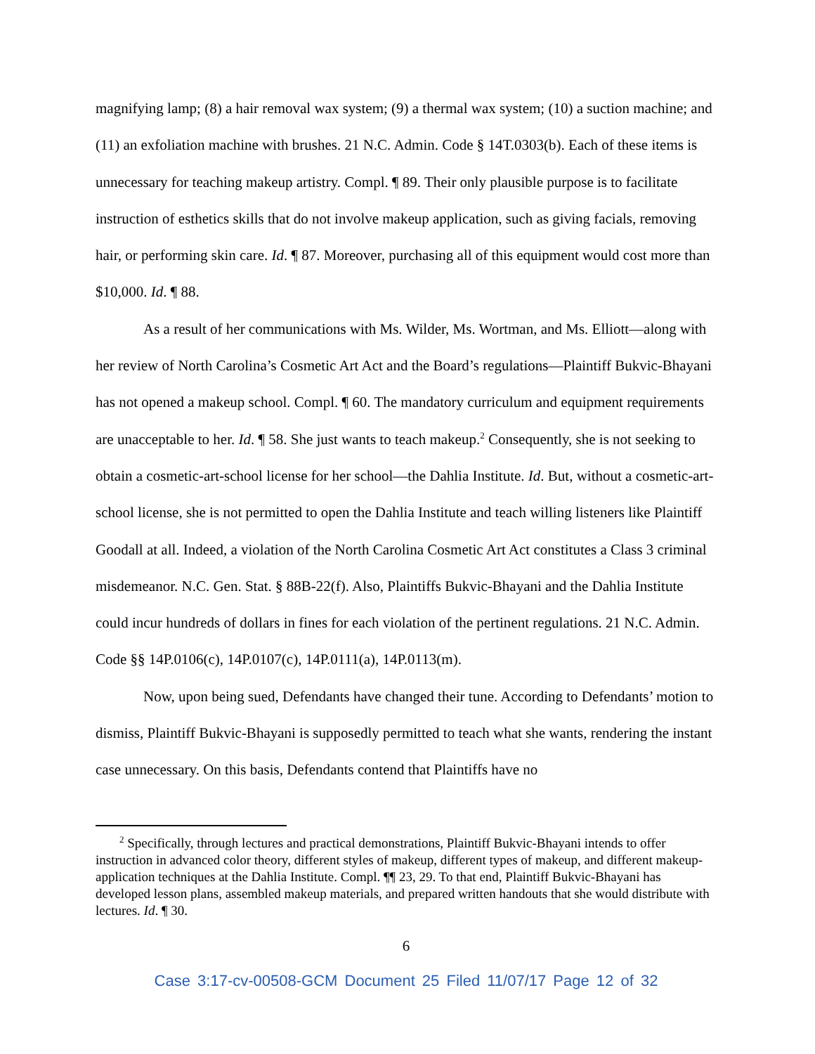magnifying lamp; (8) a hair removal wax system; (9) a thermal wax system; (10) a suction machine; and (11) an exfoliation machine with brushes. 21 N.C. Admin. Code § 14T.0303(b). Each of these items is unnecessary for teaching makeup artistry. Compl. ¶ 89. Their only plausible purpose is to facilitate instruction of esthetics skills that do not involve makeup application, such as giving facials, removing hair, or performing skin care. Id. ¶ 87. Moreover, purchasing all of this equipment would cost more than $10,000. Id. ¶ 88.
As a result of her communications with Ms. Wilder, Ms. Wortman, and Ms. Elliott—along with her review of North Carolina’s Cosmetic Art Act and the Board’s regulations—Plaintiff Bukvic-Bhayani has not opened a makeup school. Compl. ¶ 60. The mandatory curriculum and equipment requirements are unacceptable to her. Id. ¶ 58. She just wants to teach makeup.<sup>2</sup> Consequently, she is not seeking to obtain a cosmetic-art-school license for her school—the Dahlia Institute. Id. But, without a cosmetic-art-school license, she is not permitted to open the Dahlia Institute and teach willing listeners like Plaintiff Goodall at all. Indeed, a violation of the North Carolina Cosmetic Art Act constitutes a Class 3 criminal misdemeanor. N.C. Gen. Stat. § 88B-22(f). Also, Plaintiffs Bukvic-Bhayani and the Dahlia Institute could incur hundreds of dollars in fines for each violation of the pertinent regulations. 21 N.C. Admin. Code §§ 14P.0106(c), 14P.0107(c), 14P.0111(a), 14P.0113(m).
Now, upon being sued, Defendants have changed their tune. According to Defendants’ motion to dismiss, Plaintiff Bukvic-Bhayani is supposedly permitted to teach what she wants, rendering the instant case unnecessary. On this basis, Defendants contend that Plaintiffs have no
<sup>2</sup> Specifically, through lectures and practical demonstrations, Plaintiff Bukvic-Bhayani intends to offer instruction in advanced color theory, different styles of makeup, different types of makeup, and different makeup-application techniques at the Dahlia Institute. Compl. ¶¶ 23, 29. To that end, Plaintiff Bukvic-Bhayani has developed lesson plans, assembled makeup materials, and prepared written handouts that she would distribute with lectures. Id. ¶ 30.
6
Case 3:17-cv-00508-GCM Document 25 Filed 11/07/17 Page 12 of 32